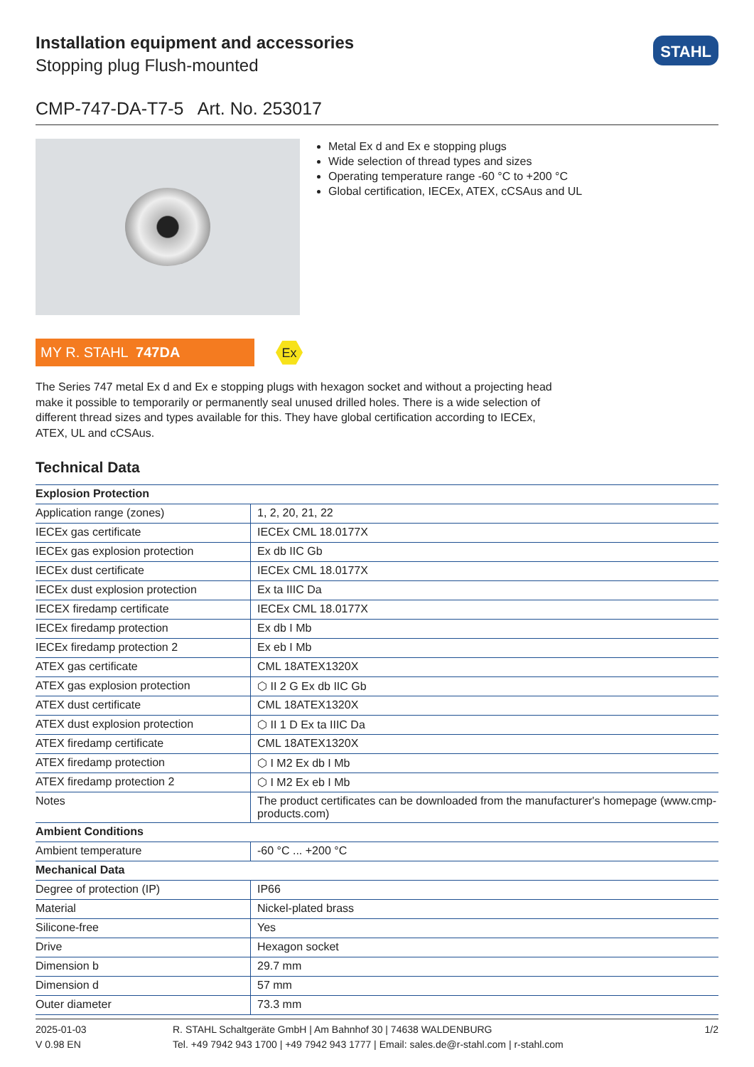Installation equipment and accessories
Stopping plug Flush-mounted
STAHL
CMP-747-DA-T7-5 Art. No. 253017
Metal Ex d and Ex e stopping plugs
Wide selection of thread types and sizes
Operating temperature range -60 °C to +200 °C
Global certification, IECEx, ATEX, cCSAus and UL
MY R. STAHL 747DA
Ex
The Series 747 metal Ex d and Ex e stopping plugs with hexagon socket and without a projecting head make it possible to temporarily or permanently seal unused drilled holes. There is a wide selection of different thread sizes and types available for this. They have global certification according to IECEx, ATEX, UL and cCSAus.
Technical Data
| Explosion Protection | |
| --- | --- |
| Application range (zones) | 1, 2, 20, 21, 22 |
| IECEx gas certificate | IECEx CML 18.0177X |
| IECEx gas explosion protection | Ex db IIC Gb |
| IECEx dust certificate | IECEx CML 18.0177X |
| IECEx dust explosion protection | Ex ta IIIC Da |
| IECEX firedamp certificate | IECEx CML 18.0177X |
| IECEx firedamp protection | Ex db I Mb |
| IECEx firedamp protection 2 | Ex eb I Mb |
| ATEX gas certificate | CML 18ATEX1320X |
| ATEX gas explosion protection | ⬡ II 2 G Ex db IIC Gb |
| ATEX dust certificate | CML 18ATEX1320X |
| ATEX dust explosion protection | ⬡ II 1 D Ex ta IIIC Da |
| ATEX firedamp certificate | CML 18ATEX1320X |
| ATEX firedamp protection | ⬡ I M2 Ex db I Mb |
| ATEX firedamp protection 2 | ⬡ I M2 Ex eb I Mb |
| Notes | The product certificates can be downloaded from the manufacturer's homepage (www.cmp-products.com) |
| Ambient Conditions | |
| Ambient temperature | -60 °C ... +200 °C |
| Mechanical Data | |
| Degree of protection (IP) | IP66 |
| Material | Nickel-plated brass |
| Silicone-free | Yes |
| Drive | Hexagon socket |
| Dimension b | 29.7 mm |
| Dimension d | 57 mm |
| Outer diameter | 73.3 mm |
2025-01-03
V 0.98 EN
R. STAHL Schaltgeräte GmbH | Am Bahnhof 30 | 74638 WALDENBURG
Tel. +49 7942 943 1700 | +49 7942 943 1777 | Email: sales.de@r-stahl.com | r-stahl.com
1/2